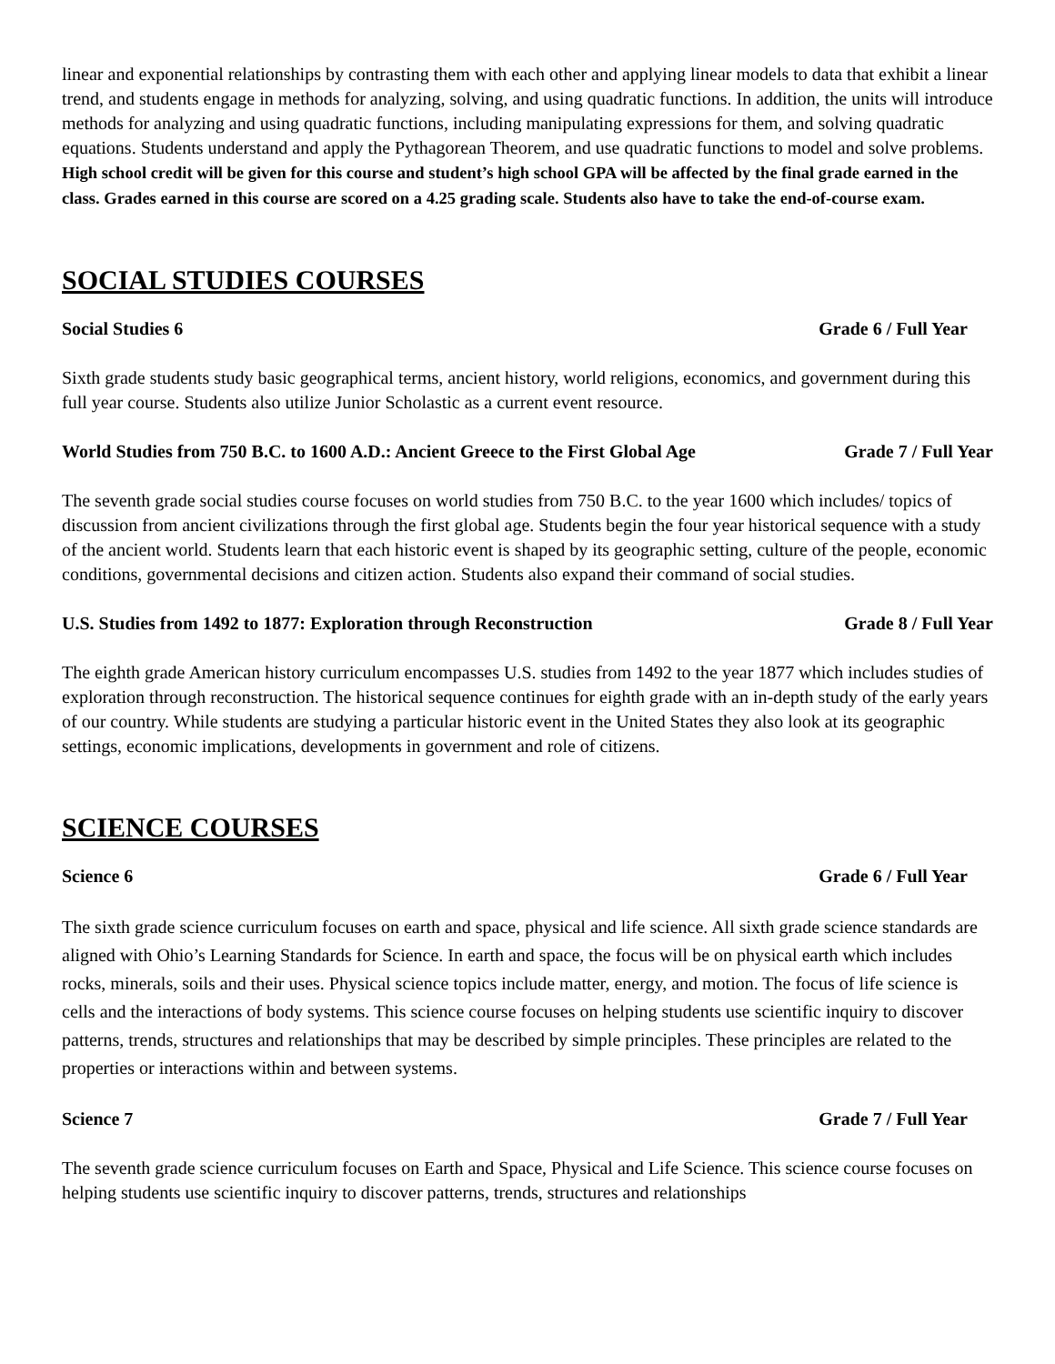linear and exponential relationships by contrasting them with each other and applying linear models to data that exhibit a linear trend, and students engage in methods for analyzing, solving, and using quadratic functions. In addition, the units will introduce methods for analyzing and using quadratic functions, including manipulating expressions for them, and solving quadratic equations. Students understand and apply the Pythagorean Theorem, and use quadratic functions to model and solve problems. High school credit will be given for this course and student’s high school GPA will be affected by the final grade earned in the class. Grades earned in this course are scored on a 4.25 grading scale. Students also have to take the end-of-course exam.
SOCIAL STUDIES COURSES
Social Studies 6 Grade 6 / Full Year
Sixth grade students study basic geographical terms, ancient history, world religions, economics, and government during this full year course. Students also utilize Junior Scholastic as a current event resource.
World Studies from 750 B.C. to 1600 A.D.: Ancient Greece to the First Global Age Grade 7 / Full Year
The seventh grade social studies course focuses on world studies from 750 B.C. to the year 1600 which includes/ topics of discussion from ancient civilizations through the first global age. Students begin the four year historical sequence with a study of the ancient world. Students learn that each historic event is shaped by its geographic setting, culture of the people, economic conditions, governmental decisions and citizen action. Students also expand their command of social studies.
U.S. Studies from 1492 to 1877: Exploration through Reconstruction Grade 8 / Full Year
The eighth grade American history curriculum encompasses U.S. studies from 1492 to the year 1877 which includes studies of exploration through reconstruction. The historical sequence continues for eighth grade with an in-depth study of the early years of our country. While students are studying a particular historic event in the United States they also look at its geographic settings, economic implications, developments in government and role of citizens.
SCIENCE COURSES
Science 6 Grade 6 / Full Year
The sixth grade science curriculum focuses on earth and space, physical and life science. All sixth grade science standards are aligned with Ohio’s Learning Standards for Science. In earth and space, the focus will be on physical earth which includes rocks, minerals, soils and their uses. Physical science topics include matter, energy, and motion. The focus of life science is cells and the interactions of body systems. This science course focuses on helping students use scientific inquiry to discover patterns, trends, structures and relationships that may be described by simple principles. These principles are related to the properties or interactions within and between systems.
Science 7 Grade 7 / Full Year
The seventh grade science curriculum focuses on Earth and Space, Physical and Life Science. This science course focuses on helping students use scientific inquiry to discover patterns, trends, structures and relationships